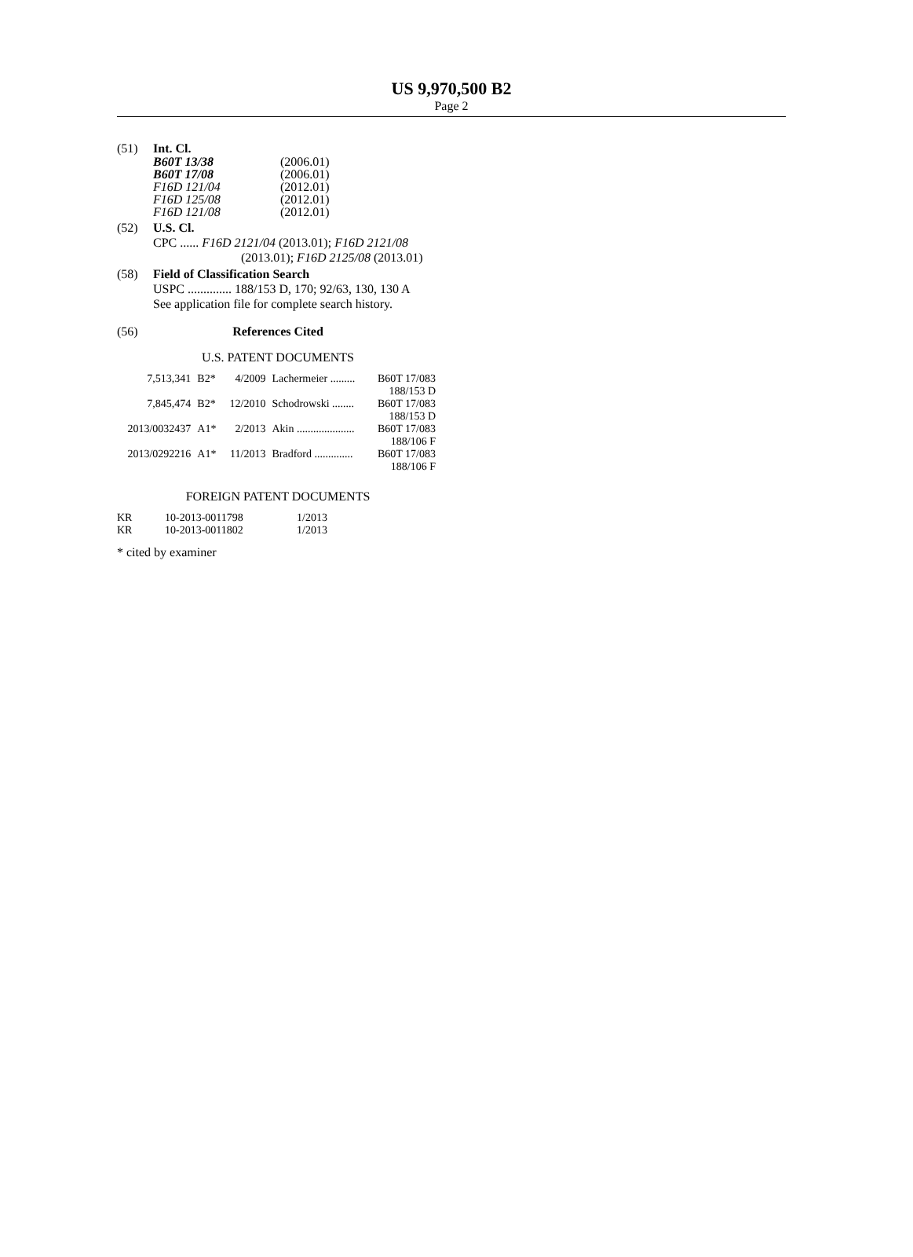US 9,970,500 B2
Page 2
(51) Int. Cl.
| B60T 13/38 | (2006.01) |
| B60T 17/08 | (2006.01) |
| F16D 121/04 | (2012.01) |
| F16D 125/08 | (2012.01) |
| F16D 121/08 | (2012.01) |
(52) U.S. Cl.
CPC ...... F16D 2121/04 (2013.01); F16D 2121/08
(2013.01); F16D 2125/08 (2013.01)
(58) Field of Classification Search
USPC .............. 188/153 D, 170; 92/63, 130, 130 A
See application file for complete search history.
(56) References Cited
U.S. PATENT DOCUMENTS
| 7,513,341 | B2* | 4/2009 | Lachermeier ......... | B60T 17/083 188/153 D |
| 7,845,474 | B2* | 12/2010 | Schodrowski ........ | B60T 17/083 188/153 D |
| 2013/0032437 | A1* | 2/2013 | Akin ..................... | B60T 17/083 188/106 F |
| 2013/0292216 | A1* | 11/2013 | Bradford .............. | B60T 17/083 188/106 F |
FOREIGN PATENT DOCUMENTS
| KR | 10-2013-0011798 | 1/2013 |
| KR | 10-2013-0011802 | 1/2013 |
* cited by examiner